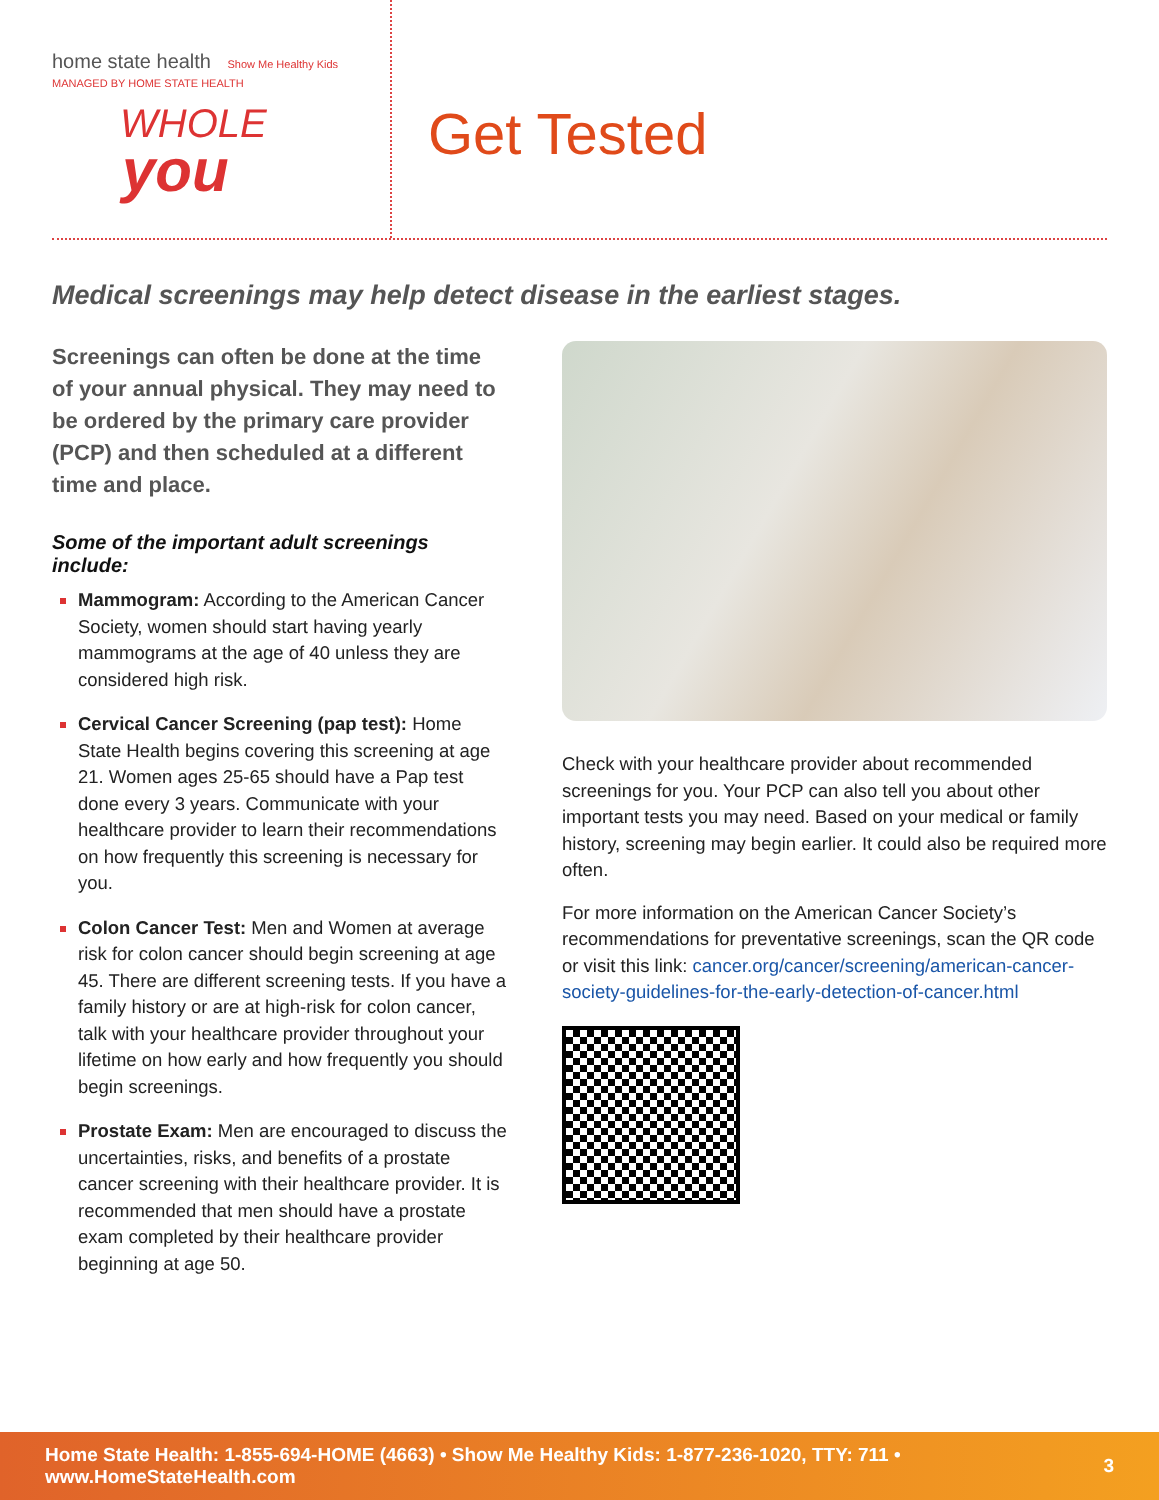home state health Show Me Healthy Kids
MANAGED BY HOME STATE HEALTH
WHOLE
you
Get Tested
Medical screenings may help detect disease in the earliest stages.
Screenings can often be done at the time of your annual physical. They may need to be ordered by the primary care provider (PCP) and then scheduled at a different time and place.
Some of the important adult screenings include:
Mammogram: According to the American Cancer Society, women should start having yearly mammograms at the age of 40 unless they are considered high risk.
Cervical Cancer Screening (pap test): Home State Health begins covering this screening at age 21. Women ages 25-65 should have a Pap test done every 3 years. Communicate with your healthcare provider to learn their recommendations on how frequently this screening is necessary for you.
Colon Cancer Test: Men and Women at average risk for colon cancer should begin screening at age 45. There are different screening tests. If you have a family history or are at high-risk for colon cancer, talk with your healthcare provider throughout your lifetime on how early and how frequently you should begin screenings.
Prostate Exam: Men are encouraged to discuss the uncertainties, risks, and benefits of a prostate cancer screening with their healthcare provider. It is recommended that men should have a prostate exam completed by their healthcare provider beginning at age 50.
Check with your healthcare provider about recommended screenings for you. Your PCP can also tell you about other important tests you may need. Based on your medical or family history, screening may begin earlier. It could also be required more often.
For more information on the American Cancer Society’s recommendations for preventative screenings, scan the QR code or visit this link: cancer.org/cancer/screening/american-cancer-society-guidelines-for-the-early-detection-of-cancer.html
Home State Health: 1-855-694-HOME (4663) • Show Me Healthy Kids: 1-877-236-1020, TTY: 711 • www.HomeStateHealth.com 3